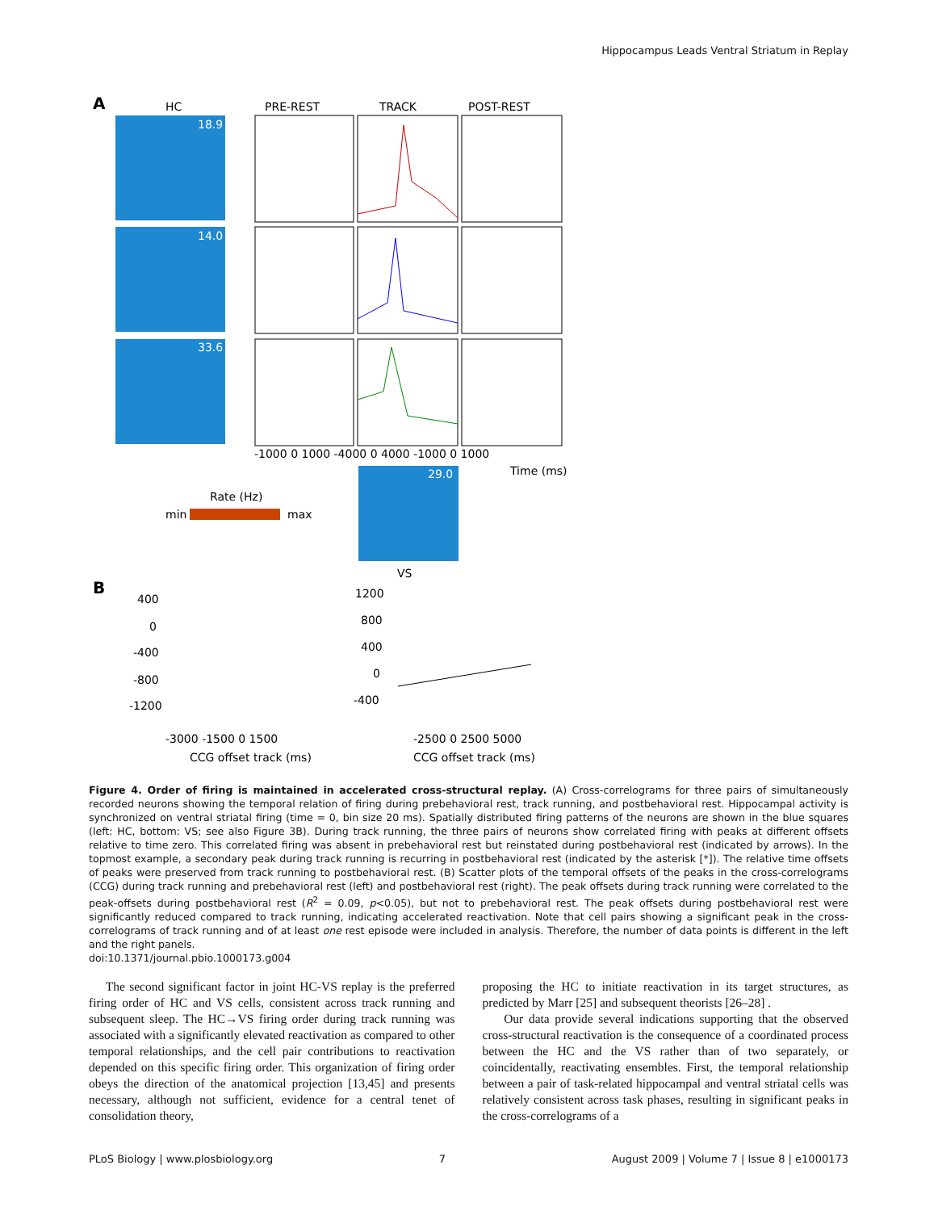Hippocampus Leads Ventral Striatum in Replay
A
HC
PRE-REST
TRACK
POST-REST
18.9
14.0
33.6
-1000 0 1000 -4000 0 4000 -1000 0 1000
Time (ms)
Rate (Hz)
min
max
29.0
VS
B
400
0
-400
-800
-1200
-3000 -1500 0 1500
CCG offset track (ms)
1200
800
400
0
-400
-2500 0 2500 5000
CCG offset track (ms)
Figure 4. Order of firing is maintained in accelerated cross-structural replay. (A) Cross-correlograms for three pairs of simultaneously recorded neurons showing the temporal relation of firing during prebehavioral rest, track running, and postbehavioral rest. Hippocampal activity is synchronized on ventral striatal firing (time = 0, bin size 20 ms). Spatially distributed firing patterns of the neurons are shown in the blue squares (left: HC, bottom: VS; see also Figure 3B). During track running, the three pairs of neurons show correlated firing with peaks at different offsets relative to time zero. This correlated firing was absent in prebehavioral rest but reinstated during postbehavioral rest (indicated by arrows). In the topmost example, a secondary peak during track running is recurring in postbehavioral rest (indicated by the asterisk [*]). The relative time offsets of peaks were preserved from track running to postbehavioral rest. (B) Scatter plots of the temporal offsets of the peaks in the cross-correlograms (CCG) during track running and prebehavioral rest (left) and postbehavioral rest (right). The peak offsets during track running were correlated to the peak-offsets during postbehavioral rest (R<sup>2</sup> = 0.09, p<0.05), but not to prebehavioral rest. The peak offsets during postbehavioral rest were significantly reduced compared to track running, indicating accelerated reactivation. Note that cell pairs showing a significant peak in the cross-correlograms of track running and of at least one rest episode were included in analysis. Therefore, the number of data points is different in the left and the right panels.
doi:10.1371/journal.pbio.1000173.g004
The second significant factor in joint HC-VS replay is the preferred firing order of HC and VS cells, consistent across track running and subsequent sleep. The HC→VS firing order during track running was associated with a significantly elevated reactivation as compared to other temporal relationships, and the cell pair contributions to reactivation depended on this specific firing order. This organization of firing order obeys the direction of the anatomical projection [13,45] and presents necessary, although not sufficient, evidence for a central tenet of consolidation theory,
proposing the HC to initiate reactivation in its target structures, as predicted by Marr [25] and subsequent theorists [26–28] .
Our data provide several indications supporting that the observed cross-structural reactivation is the consequence of a coordinated process between the HC and the VS rather than of two separately, or coincidentally, reactivating ensembles. First, the temporal relationship between a pair of task-related hippocampal and ventral striatal cells was relatively consistent across task phases, resulting in significant peaks in the cross-correlograms of a
PLoS Biology | www.plosbiology.org 7 August 2009 | Volume 7 | Issue 8 | e1000173